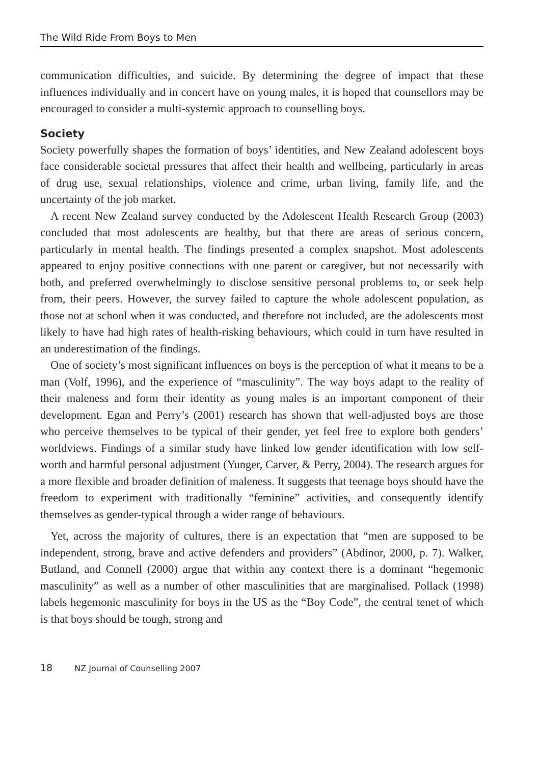The Wild Ride From Boys to Men
communication difficulties, and suicide. By determining the degree of impact that these influences individually and in concert have on young males, it is hoped that counsellors may be encouraged to consider a multi-systemic approach to counselling boys.
Society
Society powerfully shapes the formation of boys’ identities, and New Zealand adolescent boys face considerable societal pressures that affect their health and wellbeing, particularly in areas of drug use, sexual relationships, violence and crime, urban living, family life, and the uncertainty of the job market.
A recent New Zealand survey conducted by the Adolescent Health Research Group (2003) concluded that most adolescents are healthy, but that there are areas of serious concern, particularly in mental health. The findings presented a complex snapshot. Most adolescents appeared to enjoy positive connections with one parent or caregiver, but not necessarily with both, and preferred overwhelmingly to disclose sensitive personal problems to, or seek help from, their peers. However, the survey failed to capture the whole adolescent population, as those not at school when it was conducted, and therefore not included, are the adolescents most likely to have had high rates of health-risking behaviours, which could in turn have resulted in an underestimation of the findings.
One of society’s most significant influences on boys is the perception of what it means to be a man (Volf, 1996), and the experience of “masculinity”. The way boys adapt to the reality of their maleness and form their identity as young males is an important component of their development. Egan and Perry’s (2001) research has shown that well-adjusted boys are those who perceive themselves to be typical of their gender, yet feel free to explore both genders’ worldviews. Findings of a similar study have linked low gender identification with low self-worth and harmful personal adjustment (Yunger, Carver, & Perry, 2004). The research argues for a more flexible and broader definition of maleness. It suggests that teenage boys should have the freedom to experiment with traditionally “feminine” activities, and consequently identify themselves as gender-typical through a wider range of behaviours.
Yet, across the majority of cultures, there is an expectation that “men are supposed to be independent, strong, brave and active defenders and providers” (Abdinor, 2000, p. 7). Walker, Butland, and Connell (2000) argue that within any context there is a dominant “hegemonic masculinity” as well as a number of other masculinities that are marginalised. Pollack (1998) labels hegemonic masculinity for boys in the US as the “Boy Code”, the central tenet of which is that boys should be tough, strong and
18 NZ Journal of Counselling 2007